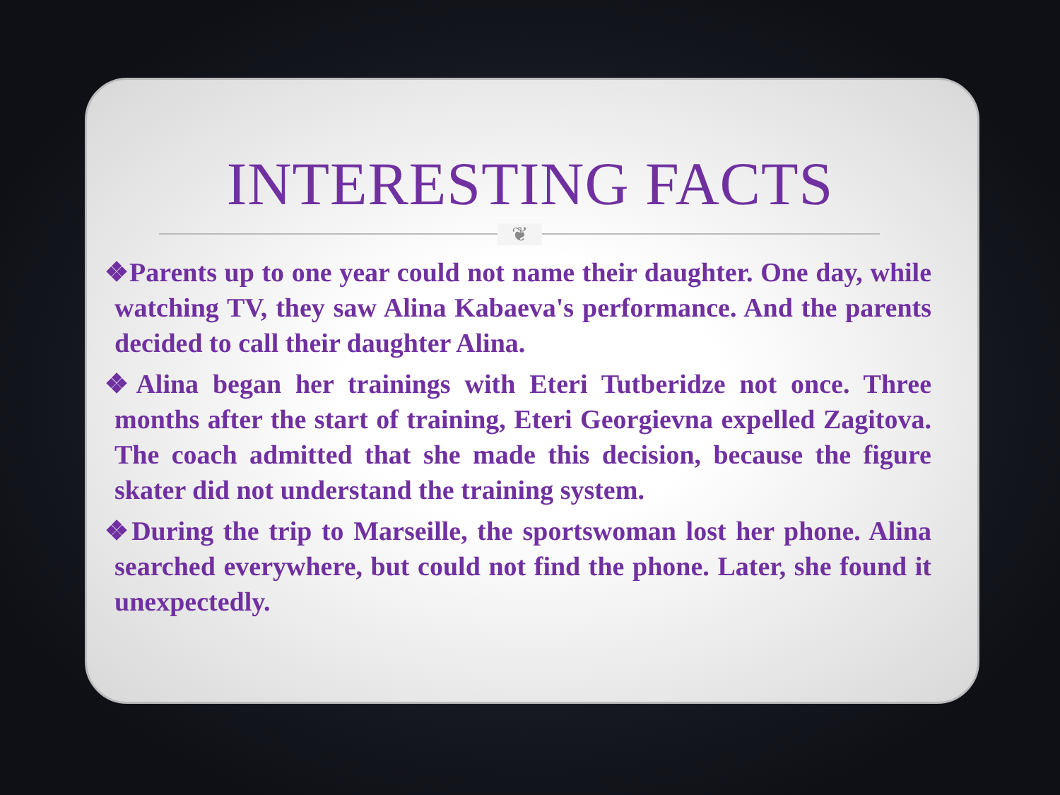INTERESTING FACTS
❦
❖Parents up to one year could not name their daughter. One day, while watching TV, they saw Alina Kabaeva's performance. And the parents decided to call their daughter Alina.
❖Alina began her trainings with Eteri Tutberidze not once. Three months after the start of training, Eteri Georgievna expelled Zagitova. The coach admitted that she made this decision, because the figure skater did not understand the training system.
❖During the trip to Marseille, the sportswoman lost her phone. Alina searched everywhere, but could not find the phone. Later, she found it unexpectedly.